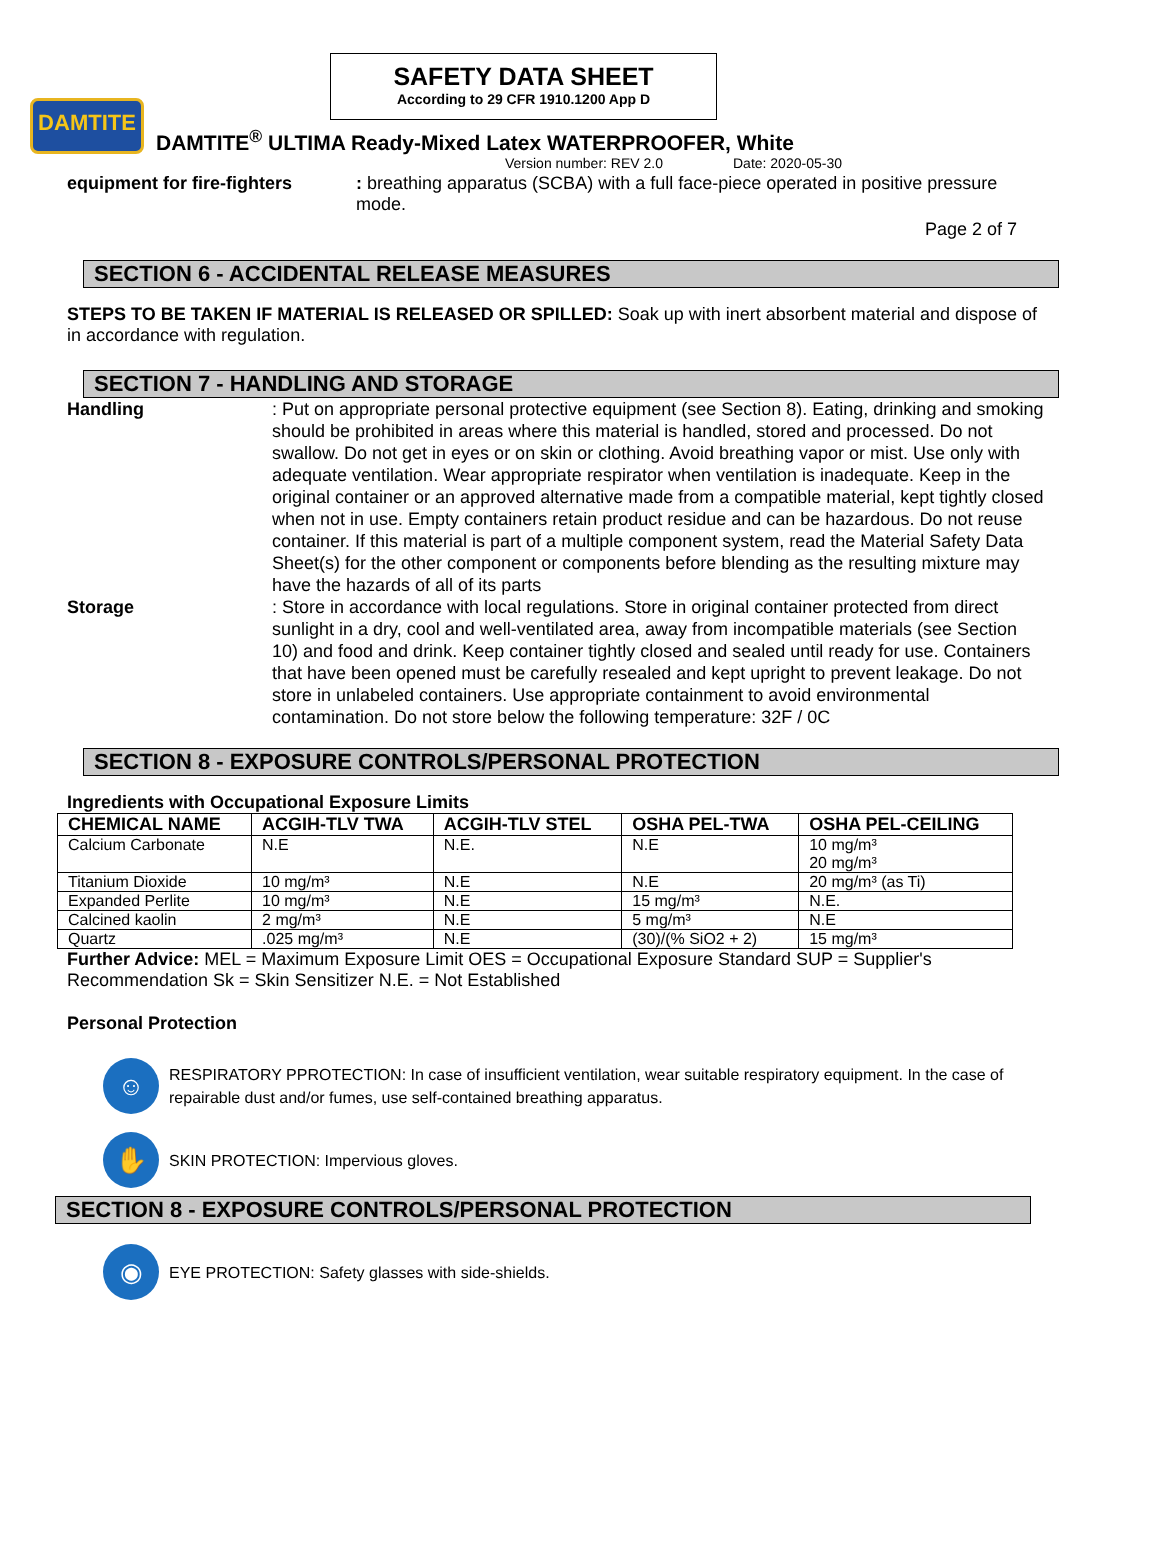SAFETY DATA SHEET
According to 29 CFR 1910.1200 App D
DAMTITE
DAMTITE<sup>®</sup> ULTIMA Ready-Mixed Latex WATERPROOFER, White
Version number: REV 2.0 Date: 2020-05-30
equipment for fire-fighters
: breathing apparatus (SCBA) with a full face-piece operated in positive pressure mode.
Page 2 of 7
SECTION 6 - ACCIDENTAL RELEASE MEASURES
STEPS TO BE TAKEN IF MATERIAL IS RELEASED OR SPILLED: Soak up with inert absorbent material and dispose of in accordance with regulation.
SECTION 7 - HANDLING AND STORAGE
Handling : Put on appropriate personal protective equipment (see Section 8). Eating, drinking and smoking should be prohibited in areas where this material is handled, stored and processed. Do not swallow. Do not get in eyes or on skin or clothing. Avoid breathing vapor or mist. Use only with adequate ventilation. Wear appropriate respirator when ventilation is inadequate. Keep in the original container or an approved alternative made from a compatible material, kept tightly closed when not in use. Empty containers retain product residue and can be hazardous. Do not reuse container. If this material is part of a multiple component system, read the Material Safety Data Sheet(s) for the other component or components before blending as the resulting mixture may have the hazards of all of its parts
Storage : Store in accordance with local regulations. Store in original container protected from direct sunlight in a dry, cool and well-ventilated area, away from incompatible materials (see Section 10) and food and drink. Keep container tightly closed and sealed until ready for use. Containers that have been opened must be carefully resealed and kept upright to prevent leakage. Do not store in unlabeled containers. Use appropriate containment to avoid environmental contamination. Do not store below the following temperature: 32F / 0C
SECTION 8 - EXPOSURE CONTROLS/PERSONAL PROTECTION
Ingredients with Occupational Exposure Limits
| CHEMICAL NAME | ACGIH-TLV TWA | ACGIH-TLV STEL | OSHA PEL-TWA | OSHA PEL-CEILING |
| --- | --- | --- | --- | --- |
| Calcium Carbonate | N.E | N.E. | N.E | 10 mg/m³ 20 mg/m³ |
| Titanium Dioxide | 10 mg/m³ | N.E | N.E | 20 mg/m³ (as Ti) |
| Expanded Perlite | 10 mg/m³ | N.E | 15 mg/m³ | N.E. |
| Calcined kaolin | 2 mg/m³ | N.E | 5 mg/m³ | N.E |
| Quartz | .025 mg/m³ | N.E | (30)/(% SiO2 + 2) | 15 mg/m³ |
Further Advice: MEL = Maximum Exposure Limit OES = Occupational Exposure Standard SUP = Supplier's Recommendation Sk = Skin Sensitizer N.E. = Not Established
Personal Protection
☺
RESPIRATORY PPROTECTION: In case of insufficient ventilation, wear suitable respiratory equipment. In the case of repairable dust and/or fumes, use self-contained breathing apparatus.
✋
SKIN PROTECTION: Impervious gloves.
SECTION 8 - EXPOSURE CONTROLS/PERSONAL PROTECTION
◉
EYE PROTECTION: Safety glasses with side-shields.